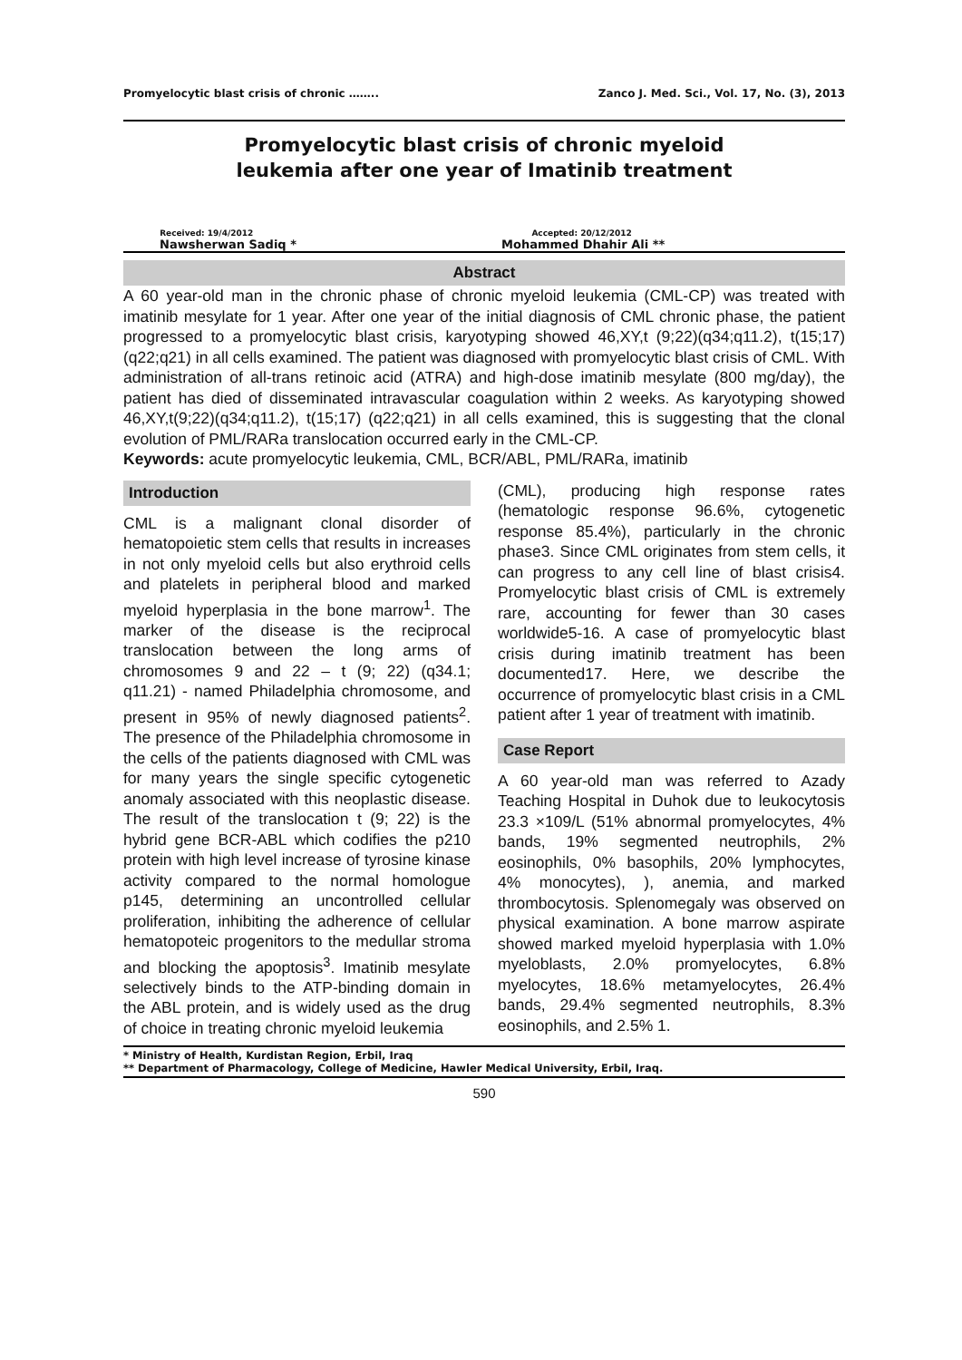Promyelocytic blast crisis of chronic …….. Zanco J. Med. Sci., Vol. 17, No. (3), 2013
Promyelocytic blast crisis of chronic myeloid
leukemia after one year of Imatinib treatment
Received: 19/4/2012
Nawsherwan Sadiq *
Accepted: 20/12/2012
Mohammed Dhahir Ali **
Abstract
A 60 year-old man in the chronic phase of chronic myeloid leukemia (CML-CP) was treated with imatinib mesylate for 1 year. After one year of the initial diagnosis of CML chronic phase, the patient progressed to a promyelocytic blast crisis, karyotyping showed 46,XY,t (9;22)(q34;q11.2), t(15;17)(q22;q21) in all cells examined. The patient was diagnosed with promyelocytic blast crisis of CML. With administration of all-trans retinoic acid (ATRA) and high-dose imatinib mesylate (800 mg/day), the patient has died of disseminated intravascular coagulation within 2 weeks. As karyotyping showed 46,XY,t(9;22)(q34;q11.2), t(15;17) (q22;q21) in all cells examined, this is suggesting that the clonal evolution of PML/RARa translocation occurred early in the CML-CP.
Keywords: acute promyelocytic leukemia, CML, BCR/ABL, PML/RARa, imatinib
Introduction
CML is a malignant clonal disorder of hematopoietic stem cells that results in increases in not only myeloid cells but also erythroid cells and platelets in peripheral blood and marked myeloid hyperplasia in the bone marrow<sup>1</sup>. The marker of the disease is the reciprocal translocation between the long arms of chromosomes 9 and 22 – t (9; 22) (q34.1; q11.21) - named Philadelphia chromosome, and present in 95% of newly diagnosed patients<sup>2</sup>. The presence of the Philadelphia chromosome in the cells of the patients diagnosed with CML was for many years the single specific cytogenetic anomaly associated with this neoplastic disease. The result of the translocation t (9; 22) is the hybrid gene BCR-ABL which codifies the p210 protein with high level increase of tyrosine kinase activity compared to the normal homologue p145, determining an uncontrolled cellular proliferation, inhibiting the adherence of cellular hematopoteic progenitors to the medullar stroma and blocking the apoptosis<sup>3</sup>. Imatinib mesylate selectively binds to the ATP-binding domain in the ABL protein, and is widely used as the drug of choice in treating chronic myeloid leukemia
(CML), producing high response rates (hematologic response 96.6%, cytogenetic response 85.4%), particularly in the chronic phase3. Since CML originates from stem cells, it can progress to any cell line of blast crisis4. Promyelocytic blast crisis of CML is extremely rare, accounting for fewer than 30 cases worldwide5-16. A case of promyelocytic blast crisis during imatinib treatment has been documented17. Here, we describe the occurrence of promyelocytic blast crisis in a CML patient after 1 year of treatment with imatinib.
Case Report
A 60 year-old man was referred to Azady Teaching Hospital in Duhok due to leukocytosis 23.3 ×109/L (51% abnormal promyelocytes, 4% bands, 19% segmented neutrophils, 2% eosinophils, 0% basophils, 20% lymphocytes, 4% monocytes), ), anemia, and marked thrombocytosis. Splenomegaly was observed on physical examination. A bone marrow aspirate showed marked myeloid hyperplasia with 1.0% myeloblasts, 2.0% promyelocytes, 6.8% myelocytes, 18.6% metamyelocytes, 26.4% bands, 29.4% segmented neutrophils, 8.3% eosinophils, and 2.5% 1.
* Ministry of Health, Kurdistan Region, Erbil, Iraq
** Department of Pharmacology, College of Medicine, Hawler Medical University, Erbil, Iraq.
590